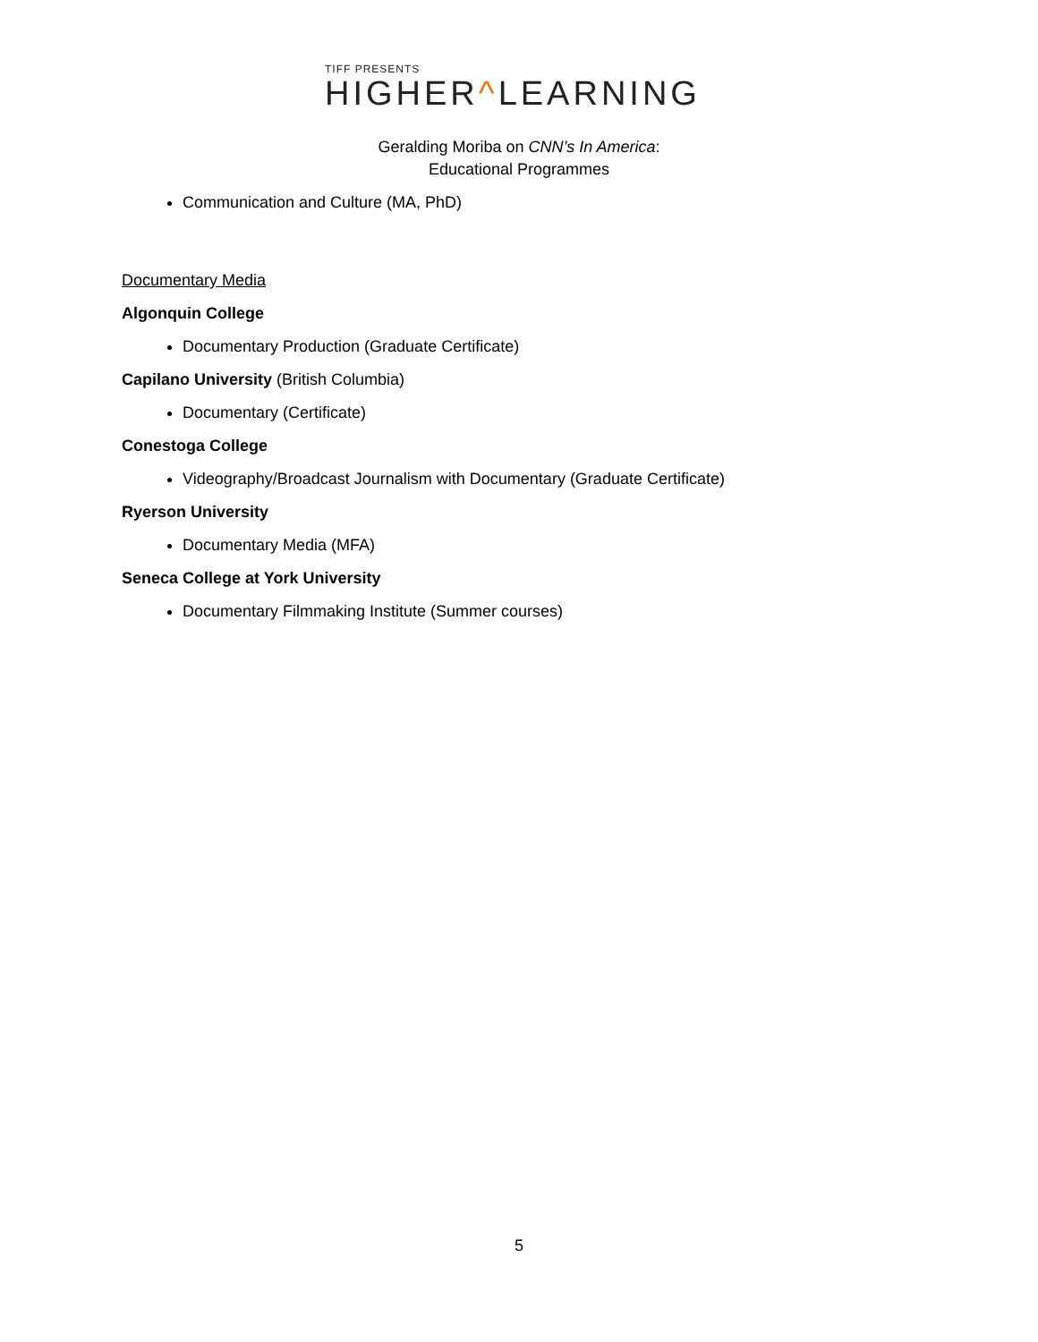TIFF PRESENTS
HIGHER^LEARNING
Geralding Moriba on CNN’s In America:
Educational Programmes
Communication and Culture (MA, PhD)
Documentary Media
Algonquin College
Documentary Production (Graduate Certificate)
Capilano University (British Columbia)
Documentary (Certificate)
Conestoga College
Videography/Broadcast Journalism with Documentary (Graduate Certificate)
Ryerson University
Documentary Media (MFA)
Seneca College at York University
Documentary Filmmaking Institute (Summer courses)
5